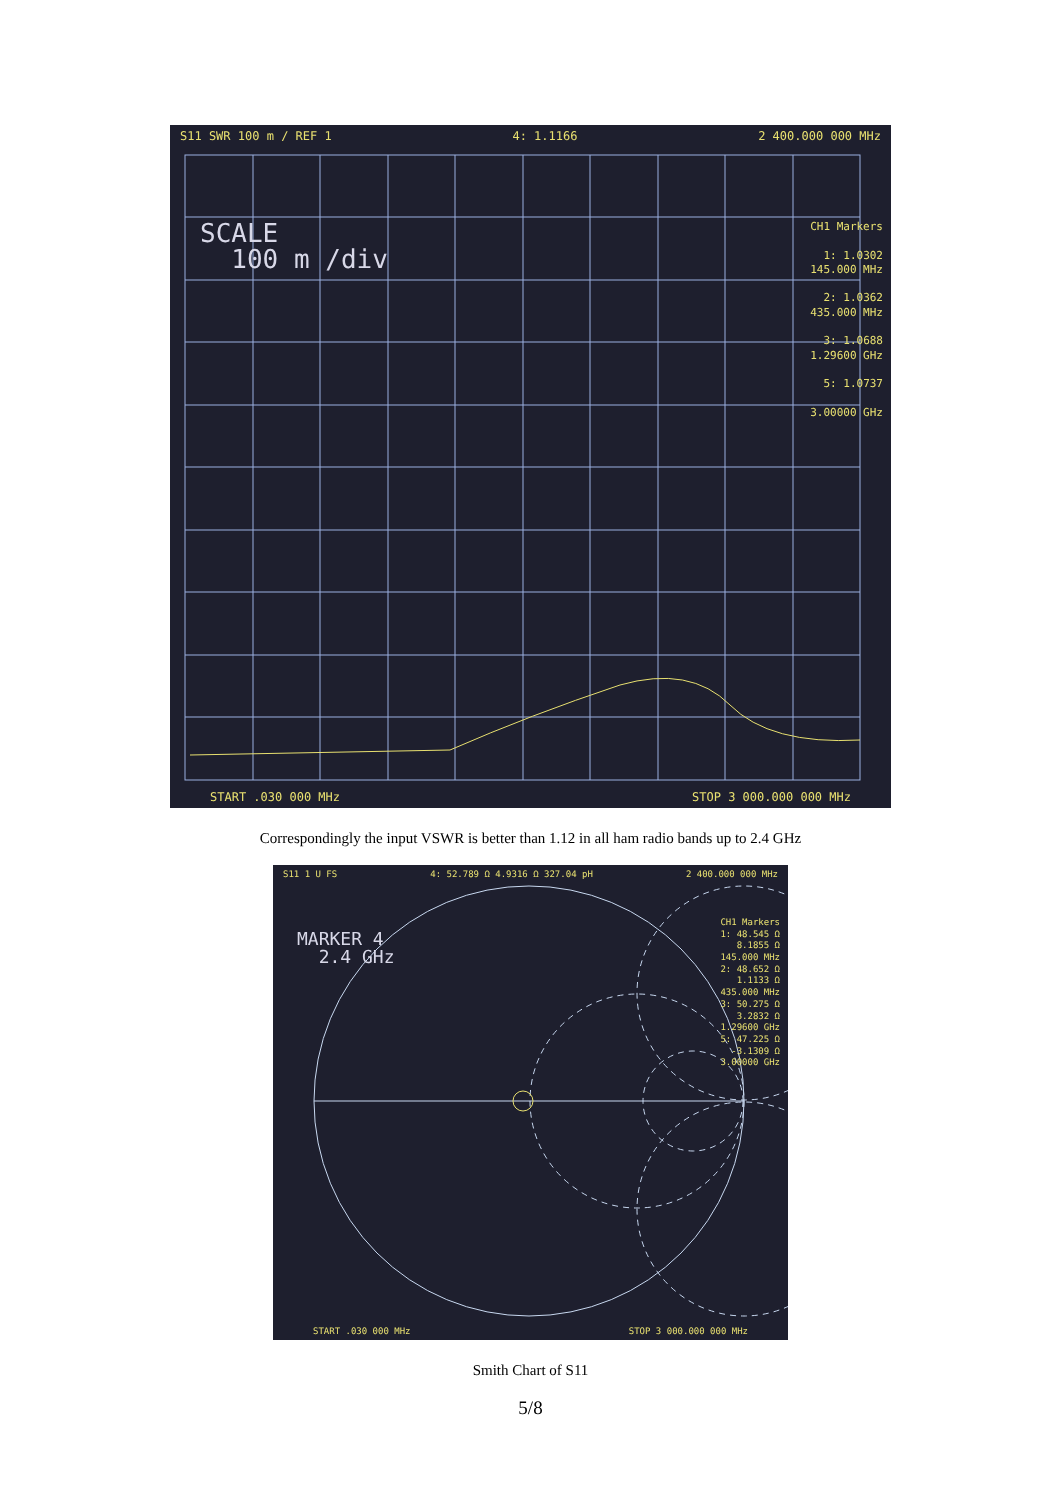S11 SWR 100 m / REF 1 4: 1.1166 2 400.000 000 MHz
SCALE
100 m /div
CH1 Markers
1: 1.0302
145.000 MHz
2: 1.0362
435.000 MHz
3: 1.0688
1.29600 GHz
5: 1.0737
3.00000 GHz
START .030 000 MHz STOP 3 000.000 000 MHz
Correspondingly the input VSWR is better than 1.12 in all ham radio bands up to 2.4 GHz
S11 1 U FS 4: 52.789 Ω 4.9316 Ω 327.04 pH 2 400.000 000 MHz
MARKER 4
2.4 GHz
CH1 Markers
1: 48.545 Ω
8.1855 Ω
145.000 MHz
2: 48.652 Ω
1.1133 Ω
435.000 MHz
3: 50.275 Ω
3.2832 Ω
1.29600 GHz
5: 47.225 Ω
-3.1309 Ω
3.00000 GHz
START .030 000 MHz STOP 3 000.000 000 MHz
Smith Chart of S11
5/8